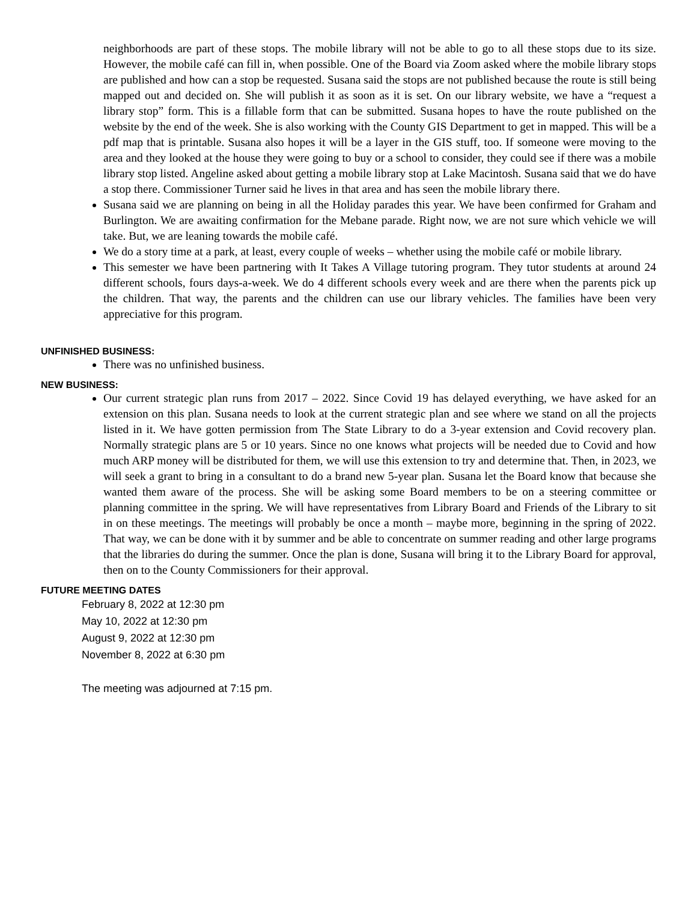neighborhoods are part of these stops. The mobile library will not be able to go to all these stops due to its size. However, the mobile café can fill in, when possible. One of the Board via Zoom asked where the mobile library stops are published and how can a stop be requested. Susana said the stops are not published because the route is still being mapped out and decided on. She will publish it as soon as it is set. On our library website, we have a “request a library stop” form. This is a fillable form that can be submitted. Susana hopes to have the route published on the website by the end of the week. She is also working with the County GIS Department to get in mapped. This will be a pdf map that is printable. Susana also hopes it will be a layer in the GIS stuff, too. If someone were moving to the area and they looked at the house they were going to buy or a school to consider, they could see if there was a mobile library stop listed. Angeline asked about getting a mobile library stop at Lake Macintosh. Susana said that we do have a stop there. Commissioner Turner said he lives in that area and has seen the mobile library there.
Susana said we are planning on being in all the Holiday parades this year. We have been confirmed for Graham and Burlington. We are awaiting confirmation for the Mebane parade. Right now, we are not sure which vehicle we will take. But, we are leaning towards the mobile café.
We do a story time at a park, at least, every couple of weeks – whether using the mobile café or mobile library.
This semester we have been partnering with It Takes A Village tutoring program. They tutor students at around 24 different schools, fours days-a-week. We do 4 different schools every week and are there when the parents pick up the children. That way, the parents and the children can use our library vehicles. The families have been very appreciative for this program.
UNFINISHED BUSINESS:
There was no unfinished business.
NEW BUSINESS:
Our current strategic plan runs from 2017 – 2022. Since Covid 19 has delayed everything, we have asked for an extension on this plan. Susana needs to look at the current strategic plan and see where we stand on all the projects listed in it. We have gotten permission from The State Library to do a 3-year extension and Covid recovery plan. Normally strategic plans are 5 or 10 years. Since no one knows what projects will be needed due to Covid and how much ARP money will be distributed for them, we will use this extension to try and determine that. Then, in 2023, we will seek a grant to bring in a consultant to do a brand new 5-year plan. Susana let the Board know that because she wanted them aware of the process. She will be asking some Board members to be on a steering committee or planning committee in the spring. We will have representatives from Library Board and Friends of the Library to sit in on these meetings. The meetings will probably be once a month – maybe more, beginning in the spring of 2022. That way, we can be done with it by summer and be able to concentrate on summer reading and other large programs that the libraries do during the summer. Once the plan is done, Susana will bring it to the Library Board for approval, then on to the County Commissioners for their approval.
FUTURE MEETING DATES
February 8, 2022 at 12:30 pm
May 10, 2022 at 12:30 pm
August 9, 2022 at 12:30 pm
November 8, 2022 at 6:30 pm
The meeting was adjourned at 7:15 pm.